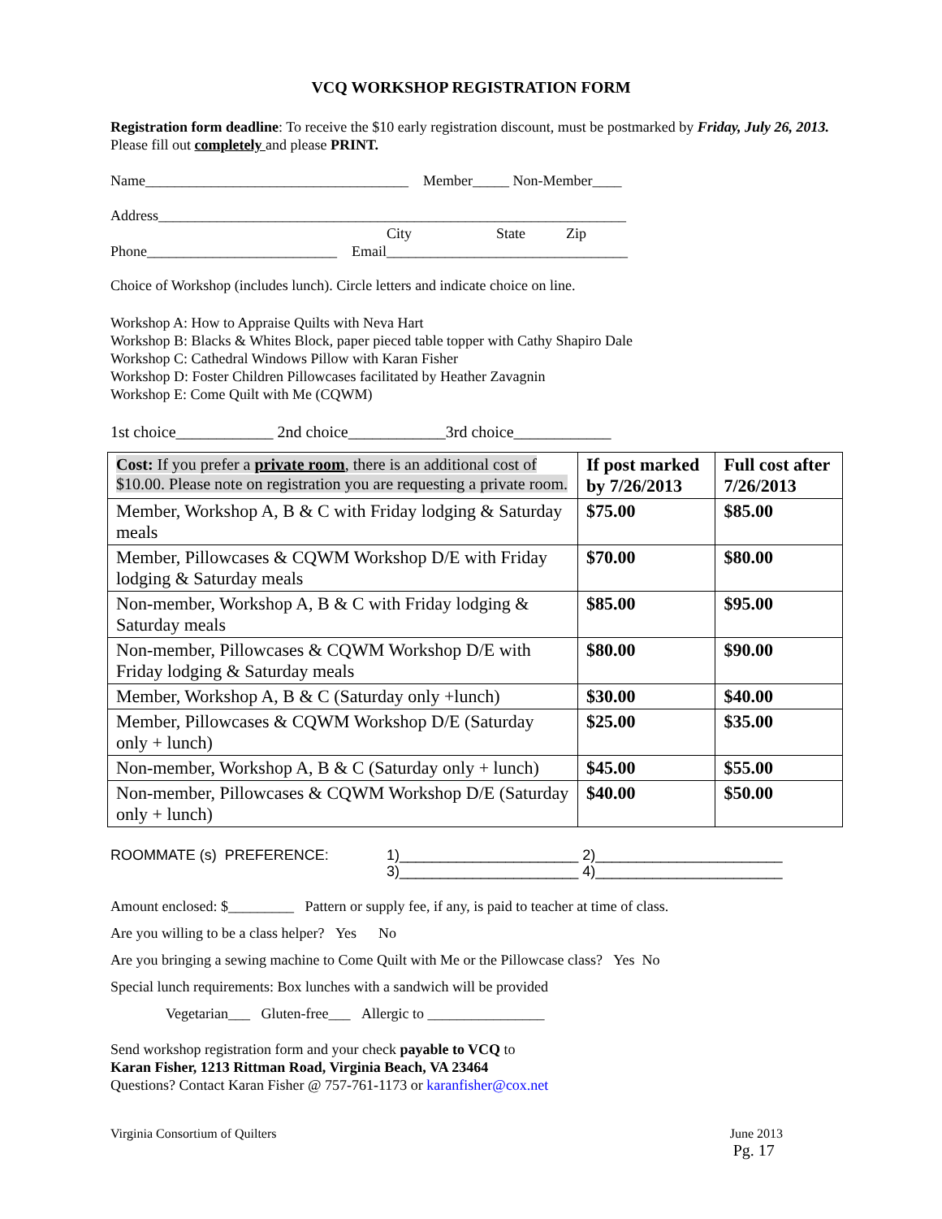VCQ WORKSHOP REGISTRATION FORM
Registration form deadline: To receive the $10 early registration discount, must be postmarked by Friday, July 26, 2013. Please fill out completely and please PRINT.
Name____________________________________ Member_____ Non-Member____
Address________________________________________________________________
City State Zip
Phone__________________________ Email_________________________________
Choice of Workshop (includes lunch). Circle letters and indicate choice on line.
Workshop A: How to Appraise Quilts with Neva Hart
Workshop B: Blacks & Whites Block, paper pieced table topper with Cathy Shapiro Dale
Workshop C: Cathedral Windows Pillow with Karan Fisher
Workshop D: Foster Children Pillowcases facilitated by Heather Zavagnin
Workshop E: Come Quilt with Me (CQWM)
1st choice____________ 2nd choice____________3rd choice____________
| Cost: If you prefer a private room , there is an additional cost of $10.00. Please note on registration you are requesting a private room. | If post marked by 7/26/2013 | Full cost after 7/26/2013 |
| Member, Workshop A, B & C with Friday lodging & Saturday meals | $75.00 | $85.00 |
| Member, Pillowcases & CQWM Workshop D/E with Friday lodging & Saturday meals | $70.00 | $80.00 |
| Non-member, Workshop A, B & C with Friday lodging & Saturday meals | $85.00 | $95.00 |
| Non-member, Pillowcases & CQWM Workshop D/E with Friday lodging & Saturday meals | $80.00 | $90.00 |
| Member, Workshop A, B & C (Saturday only +lunch) | $30.00 | $40.00 |
| Member, Pillowcases & CQWM Workshop D/E (Saturday only + lunch) | $25.00 | $35.00 |
| Non-member, Workshop A, B & C (Saturday only + lunch) | $45.00 | $55.00 |
| Non-member, Pillowcases & CQWM Workshop D/E (Saturday only + lunch) | $40.00 | $50.00 |
ROOMMATE (s) PREFERENCE:
1)______________________ 2)_______________________
3)______________________ 4)_______________________
Amount enclosed: $_________ Pattern or supply fee, if any, is paid to teacher at time of class.
Are you willing to be a class helper? Yes No
Are you bringing a sewing machine to Come Quilt with Me or the Pillowcase class? Yes No
Special lunch requirements: Box lunches with a sandwich will be provided
Vegetarian___ Gluten-free___ Allergic to ________________
Send workshop registration form and your check payable to VCQ to
Karan Fisher, 1213 Rittman Road, Virginia Beach, VA 23464
Questions? Contact Karan Fisher @ 757-761-1173 or karanfisher@cox.net
Virginia Consortium of Quilters
June 2013
Pg. 17